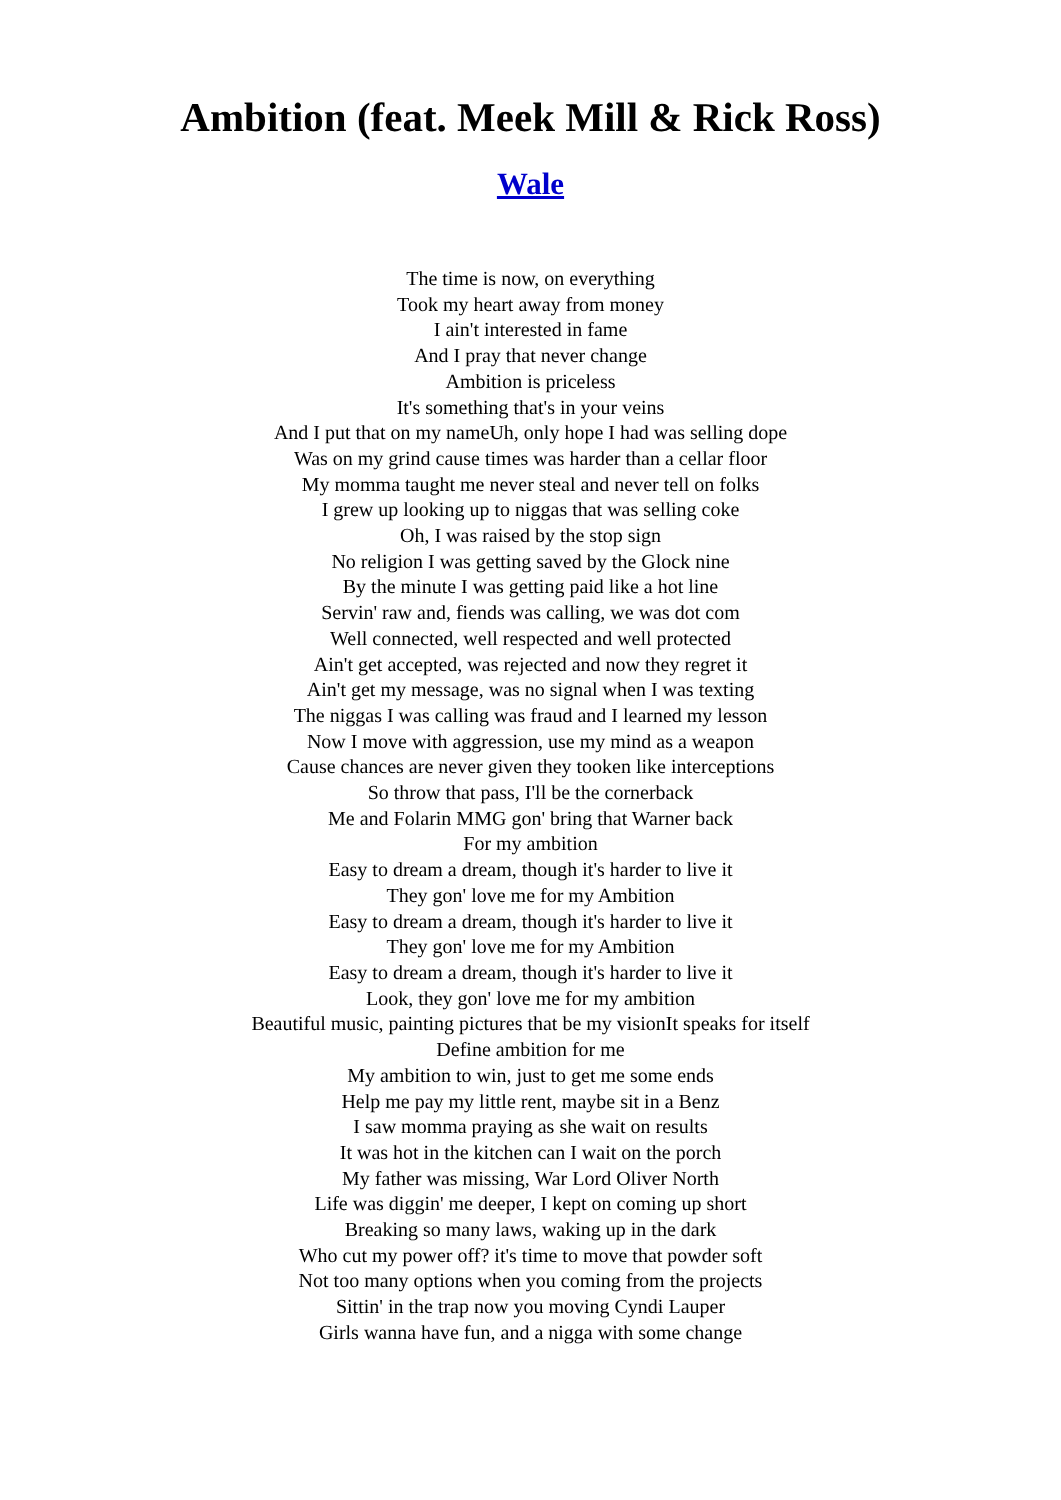Ambition (feat. Meek Mill & Rick Ross)
Wale
The time is now, on everything
Took my heart away from money
I ain't interested in fame
And I pray that never change
Ambition is priceless
It's something that's in your veins
And I put that on my nameUh, only hope I had was selling dope
Was on my grind cause times was harder than a cellar floor
My momma taught me never steal and never tell on folks
I grew up looking up to niggas that was selling coke
Oh, I was raised by the stop sign
No religion I was getting saved by the Glock nine
By the minute I was getting paid like a hot line
Servin' raw and, fiends was calling, we was dot com
Well connected, well respected and well protected
Ain't get accepted, was rejected and now they regret it
Ain't get my message, was no signal when I was texting
The niggas I was calling was fraud and I learned my lesson
Now I move with aggression, use my mind as a weapon
Cause chances are never given they tooken like interceptions
So throw that pass, I'll be the cornerback
Me and Folarin MMG gon' bring that Warner back
For my ambition
Easy to dream a dream, though it's harder to live it
They gon' love me for my Ambition
Easy to dream a dream, though it's harder to live it
They gon' love me for my Ambition
Easy to dream a dream, though it's harder to live it
Look, they gon' love me for my ambition
Beautiful music, painting pictures that be my visionIt speaks for itself
Define ambition for me
My ambition to win, just to get me some ends
Help me pay my little rent, maybe sit in a Benz
I saw momma praying as she wait on results
It was hot in the kitchen can I wait on the porch
My father was missing, War Lord Oliver North
Life was diggin' me deeper, I kept on coming up short
Breaking so many laws, waking up in the dark
Who cut my power off? it's time to move that powder soft
Not too many options when you coming from the projects
Sittin' in the trap now you moving Cyndi Lauper
Girls wanna have fun, and a nigga with some change